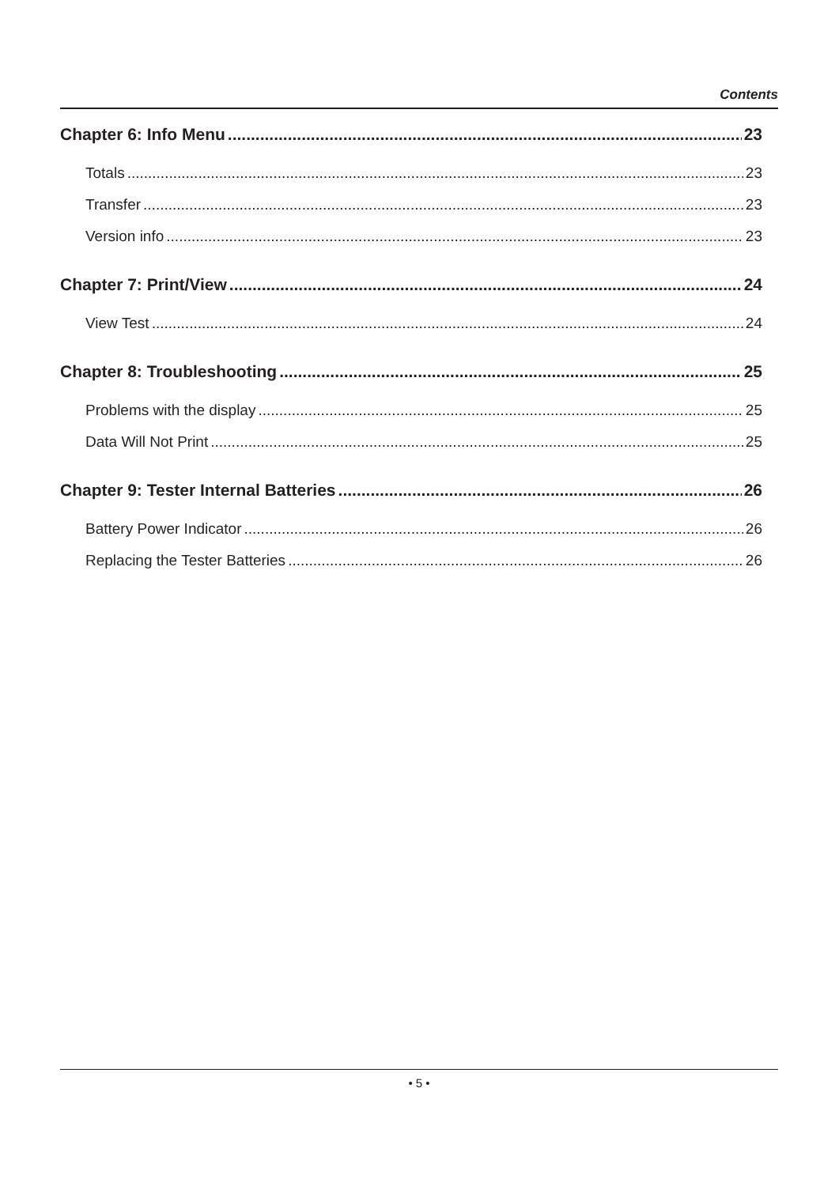Contents
Chapter 6: Info Menu 23
Totals 23
Transfer 23
Version info 23
Chapter 7: Print/View 24
View Test 24
Chapter 8: Troubleshooting 25
Problems with the display 25
Data Will Not Print 25
Chapter 9: Tester Internal Batteries 26
Battery Power Indicator 26
Replacing the Tester Batteries 26
• 5 •